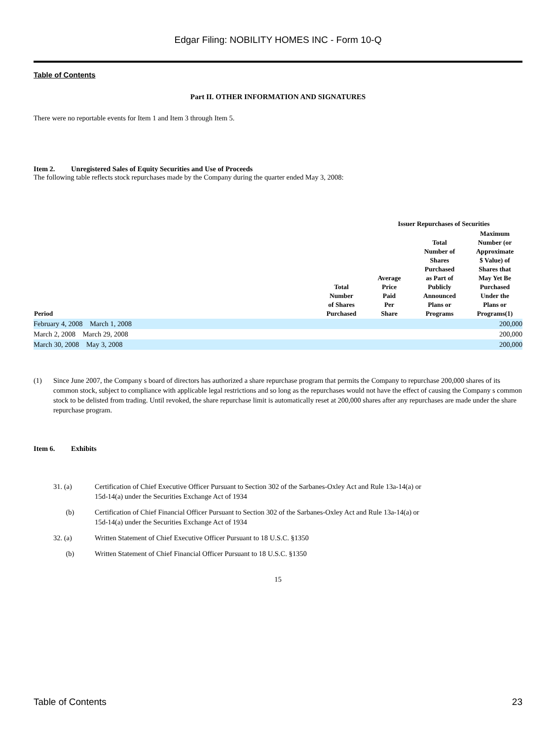Edgar Filing: NOBILITY HOMES INC - Form 10-Q
Table of Contents
Part II. OTHER INFORMATION AND SIGNATURES
There were no reportable events for Item 1 and Item 3 through Item 5.
Item 2. Unregistered Sales of Equity Securities and Use of Proceeds
The following table reflects stock repurchases made by the Company during the quarter ended May 3, 2008:
| | Issuer Repurchases of Securities | | | |
| --- | --- | --- | --- | --- |
| Period | Total Number of Shares Purchased | Average Price Paid Per Share | Total Number of Shares Purchased as Part of Publicly Announced Plans or Programs | Maximum Number (or Approximate $ Value) of Shares that May Yet Be Purchased Under the Plans or Programs(1) |
| February 4, 2008 March 1, 2008 | | | | 200,000 |
| March 2, 2008 March 29, 2008 | | | | 200,000 |
| March 30, 2008 May 3, 2008 | | | | 200,000 |
(1) Since June 2007, the Company s board of directors has authorized a share repurchase program that permits the Company to repurchase 200,000 shares of its common stock, subject to compliance with applicable legal restrictions and so long as the repurchases would not have the effect of causing the Company s common stock to be delisted from trading. Until revoked, the share repurchase limit is automatically reset at 200,000 shares after any repurchases are made under the share repurchase program.
Item 6. Exhibits
31. (a) Certification of Chief Executive Officer Pursuant to Section 302 of the Sarbanes-Oxley Act and Rule 13a-14(a) or
15d-14(a) under the Securities Exchange Act of 1934
(b) Certification of Chief Financial Officer Pursuant to Section 302 of the Sarbanes-Oxley Act and Rule 13a-14(a) or
15d-14(a) under the Securities Exchange Act of 1934
32. (a) Written Statement of Chief Executive Officer Pursuant to 18 U.S.C. §1350
(b) Written Statement of Chief Financial Officer Pursuant to 18 U.S.C. §1350
15
Table of Contents 23